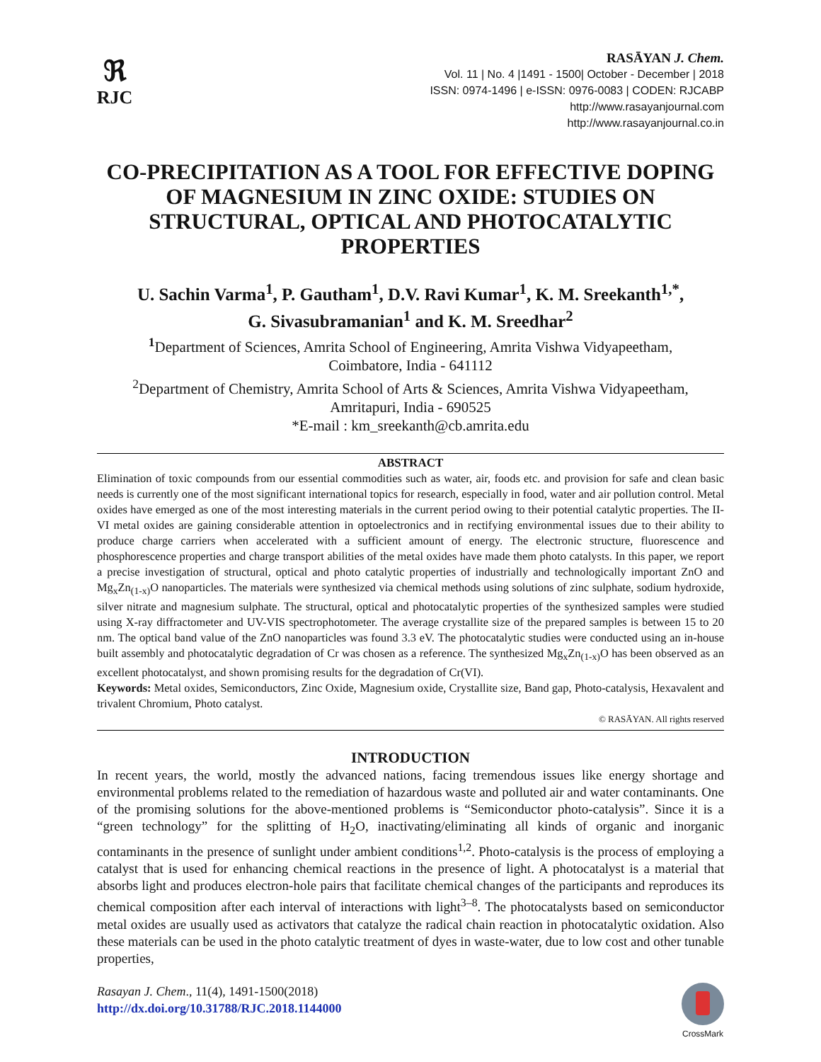ℜ
RJC
RASĀYAN J. Chem.
Vol. 11 | No. 4 |1491 - 1500| October - December | 2018
ISSN: 0974-1496 | e-ISSN: 0976-0083 | CODEN: RJCABP
http://www.rasayanjournal.com
http://www.rasayanjournal.co.in
CO-PRECIPITATION AS A TOOL FOR EFFECTIVE DOPING OF MAGNESIUM IN ZINC OXIDE: STUDIES ON STRUCTURAL, OPTICAL AND PHOTOCATALYTIC PROPERTIES
U. Sachin Varma<sup>1</sup>, P. Gautham<sup>1</sup>, D.V. Ravi Kumar<sup>1</sup>, K. M. Sreekanth<sup>1,*</sup>,
G. Sivasubramanian<sup>1</sup> and K. M. Sreedhar<sup>2</sup>
<sup>1</sup> Department of Sciences, Amrita School of Engineering, Amrita Vishwa Vidyapeetham,
Coimbatore, India - 641112
<sup>2</sup> Department of Chemistry, Amrita School of Arts & Sciences, Amrita Vishwa Vidyapeetham,
Amritapuri, India - 690525
*E-mail : km_sreekanth@cb.amrita.edu
ABSTRACT
Elimination of toxic compounds from our essential commodities such as water, air, foods etc. and provision for safe and clean basic needs is currently one of the most significant international topics for research, especially in food, water and air pollution control. Metal oxides have emerged as one of the most interesting materials in the current period owing to their potential catalytic properties. The II-VI metal oxides are gaining considerable attention in optoelectronics and in rectifying environmental issues due to their ability to produce charge carriers when accelerated with a sufficient amount of energy. The electronic structure, fluorescence and phosphorescence properties and charge transport abilities of the metal oxides have made them photo catalysts. In this paper, we report a precise investigation of structural, optical and photo catalytic properties of industrially and technologically important ZnO and Mg<sub>x</sub>Zn<sub>(1-x)</sub>O nanoparticles. The materials were synthesized via chemical methods using solutions of zinc sulphate, sodium hydroxide, silver nitrate and magnesium sulphate. The structural, optical and photocatalytic properties of the synthesized samples were studied using X-ray diffractometer and UV-VIS spectrophotometer. The average crystallite size of the prepared samples is between 15 to 20 nm. The optical band value of the ZnO nanoparticles was found 3.3 eV. The photocatalytic studies were conducted using an in-house built assembly and photocatalytic degradation of Cr was chosen as a reference. The synthesized Mg<sub>x</sub>Zn<sub>(1-x)</sub>O has been observed as an excellent photocatalyst, and shown promising results for the degradation of Cr(VI).
Keywords: Metal oxides, Semiconductors, Zinc Oxide, Magnesium oxide, Crystallite size, Band gap, Photo-catalysis, Hexavalent and trivalent Chromium, Photo catalyst.
© RASĀYAN. All rights reserved
INTRODUCTION
In recent years, the world, mostly the advanced nations, facing tremendous issues like energy shortage and environmental problems related to the remediation of hazardous waste and polluted air and water contaminants. One of the promising solutions for the above-mentioned problems is “Semiconductor photo-catalysis”. Since it is a “green technology” for the splitting of H<sub>2</sub>O, inactivating/eliminating all kinds of organic and inorganic contaminants in the presence of sunlight under ambient conditions<sup>1,2</sup>. Photo-catalysis is the process of employing a catalyst that is used for enhancing chemical reactions in the presence of light. A photocatalyst is a material that absorbs light and produces electron-hole pairs that facilitate chemical changes of the participants and reproduces its chemical composition after each interval of interactions with light<sup>3–8</sup>. The photocatalysts based on semiconductor metal oxides are usually used as activators that catalyze the radical chain reaction in photocatalytic oxidation. Also these materials can be used in the photo catalytic treatment of dyes in waste-water, due to low cost and other tunable properties,
Rasayan J. Chem., 11(4), 1491-1500(2018)
http://dx.doi.org/10.31788/RJC.2018.1144000
CrossMark